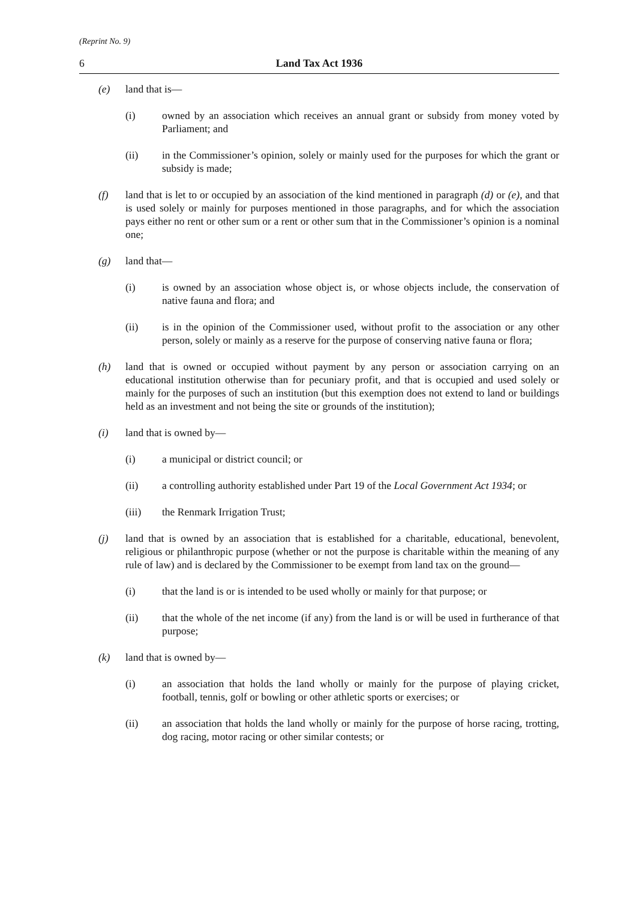(Reprint No. 9)
6 Land Tax Act 1936
(e) land that is—
(i) owned by an association which receives an annual grant or subsidy from money voted by Parliament; and
(ii) in the Commissioner’s opinion, solely or mainly used for the purposes for which the grant or subsidy is made;
(f) land that is let to or occupied by an association of the kind mentioned in paragraph (d) or (e), and that is used solely or mainly for purposes mentioned in those paragraphs, and for which the association pays either no rent or other sum or a rent or other sum that in the Commissioner’s opinion is a nominal one;
(g) land that—
(i) is owned by an association whose object is, or whose objects include, the conservation of native fauna and flora; and
(ii) is in the opinion of the Commissioner used, without profit to the association or any other person, solely or mainly as a reserve for the purpose of conserving native fauna or flora;
(h) land that is owned or occupied without payment by any person or association carrying on an educational institution otherwise than for pecuniary profit, and that is occupied and used solely or mainly for the purposes of such an institution (but this exemption does not extend to land or buildings held as an investment and not being the site or grounds of the institution);
(i) land that is owned by—
(i) a municipal or district council; or
(ii) a controlling authority established under Part 19 of the Local Government Act 1934; or
(iii) the Renmark Irrigation Trust;
(j) land that is owned by an association that is established for a charitable, educational, benevolent, religious or philanthropic purpose (whether or not the purpose is charitable within the meaning of any rule of law) and is declared by the Commissioner to be exempt from land tax on the ground—
(i) that the land is or is intended to be used wholly or mainly for that purpose; or
(ii) that the whole of the net income (if any) from the land is or will be used in furtherance of that purpose;
(k) land that is owned by—
(i) an association that holds the land wholly or mainly for the purpose of playing cricket, football, tennis, golf or bowling or other athletic sports or exercises; or
(ii) an association that holds the land wholly or mainly for the purpose of horse racing, trotting, dog racing, motor racing or other similar contests; or